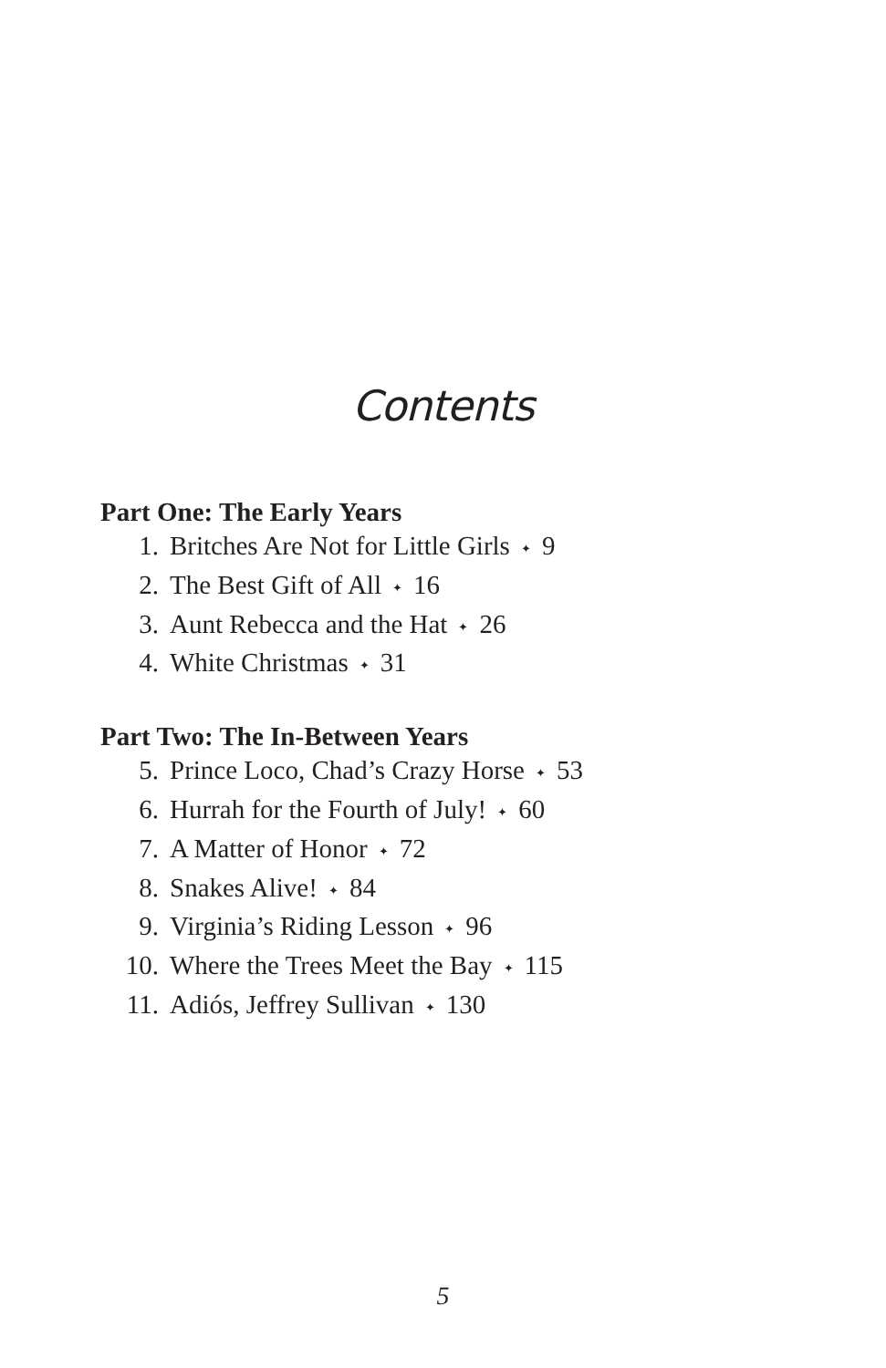Contents
Part One: The Early Years
1. Britches Are Not for Little Girls ✦ 9
2. The Best Gift of All ✦ 16
3. Aunt Rebecca and the Hat ✦ 26
4. White Christmas ✦ 31
Part Two: The In-Between Years
5. Prince Loco, Chad’s Crazy Horse ✦ 53
6. Hurrah for the Fourth of July! ✦ 60
7. A Matter of Honor ✦ 72
8. Snakes Alive! ✦ 84
9. Virginia’s Riding Lesson ✦ 96
10. Where the Trees Meet the Bay ✦ 115
11. Adiós, Jeffrey Sullivan ✦ 130
5